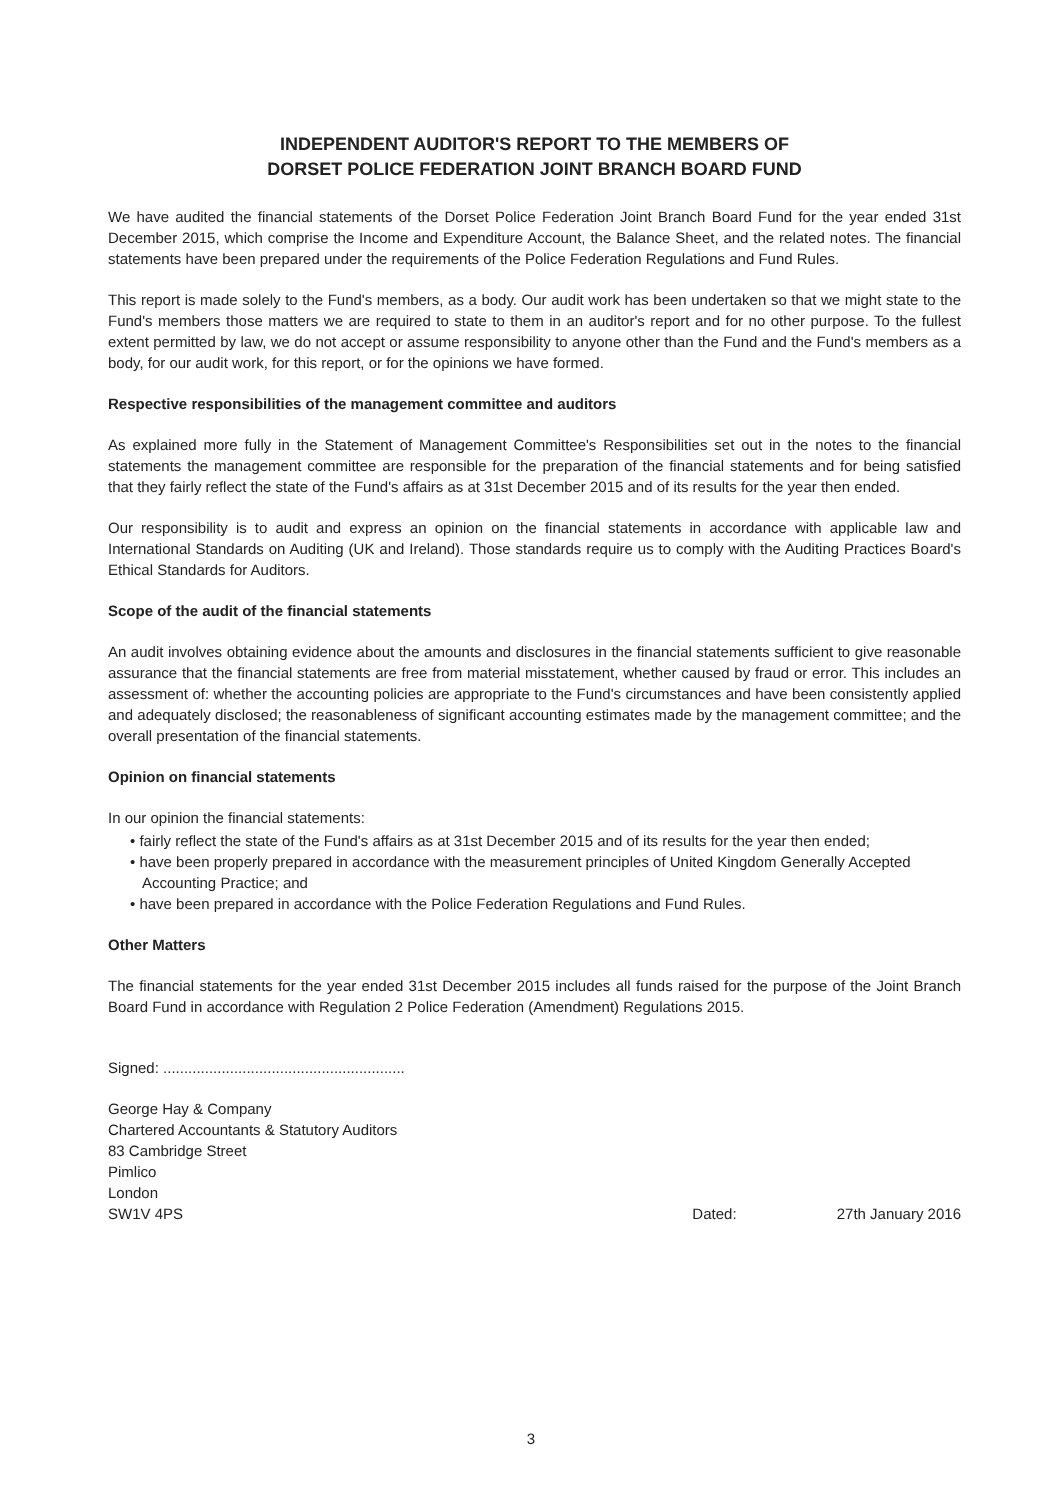INDEPENDENT AUDITOR'S REPORT TO THE MEMBERS OF
DORSET POLICE FEDERATION JOINT BRANCH BOARD FUND
We have audited the financial statements of the Dorset Police Federation Joint Branch Board Fund for the year ended 31st December 2015, which comprise the Income and Expenditure Account, the Balance Sheet, and the related notes. The financial statements have been prepared under the requirements of the Police Federation Regulations and Fund Rules.
This report is made solely to the Fund's members, as a body. Our audit work has been undertaken so that we might state to the Fund's members those matters we are required to state to them in an auditor's report and for no other purpose. To the fullest extent permitted by law, we do not accept or assume responsibility to anyone other than the Fund and the Fund's members as a body, for our audit work, for this report, or for the opinions we have formed.
Respective responsibilities of the management committee and auditors
As explained more fully in the Statement of Management Committee's Responsibilities set out in the notes to the financial statements the management committee are responsible for the preparation of the financial statements and for being satisfied that they fairly reflect the state of the Fund's affairs as at 31st December 2015 and of its results for the year then ended.
Our responsibility is to audit and express an opinion on the financial statements in accordance with applicable law and International Standards on Auditing (UK and Ireland). Those standards require us to comply with the Auditing Practices Board's Ethical Standards for Auditors.
Scope of the audit of the financial statements
An audit involves obtaining evidence about the amounts and disclosures in the financial statements sufficient to give reasonable assurance that the financial statements are free from material misstatement, whether caused by fraud or error. This includes an assessment of: whether the accounting policies are appropriate to the Fund's circumstances and have been consistently applied and adequately disclosed; the reasonableness of significant accounting estimates made by the management committee; and the overall presentation of the financial statements.
Opinion on financial statements
In our opinion the financial statements:
• fairly reflect the state of the Fund's affairs as at 31st December 2015 and of its results for the year then ended;
• have been properly prepared in accordance with the measurement principles of United Kingdom Generally Accepted Accounting Practice; and
• have been prepared in accordance with the Police Federation Regulations and Fund Rules.
Other Matters
The financial statements for the year ended 31st December 2015 includes all funds raised for the purpose of the Joint Branch Board Fund in accordance with Regulation 2 Police Federation (Amendment) Regulations 2015.
Signed: ..........................................................
George Hay & Company
Chartered Accountants & Statutory Auditors
83 Cambridge Street
Pimlico
London
SW1V 4PS
Dated: 27th January 2016
3